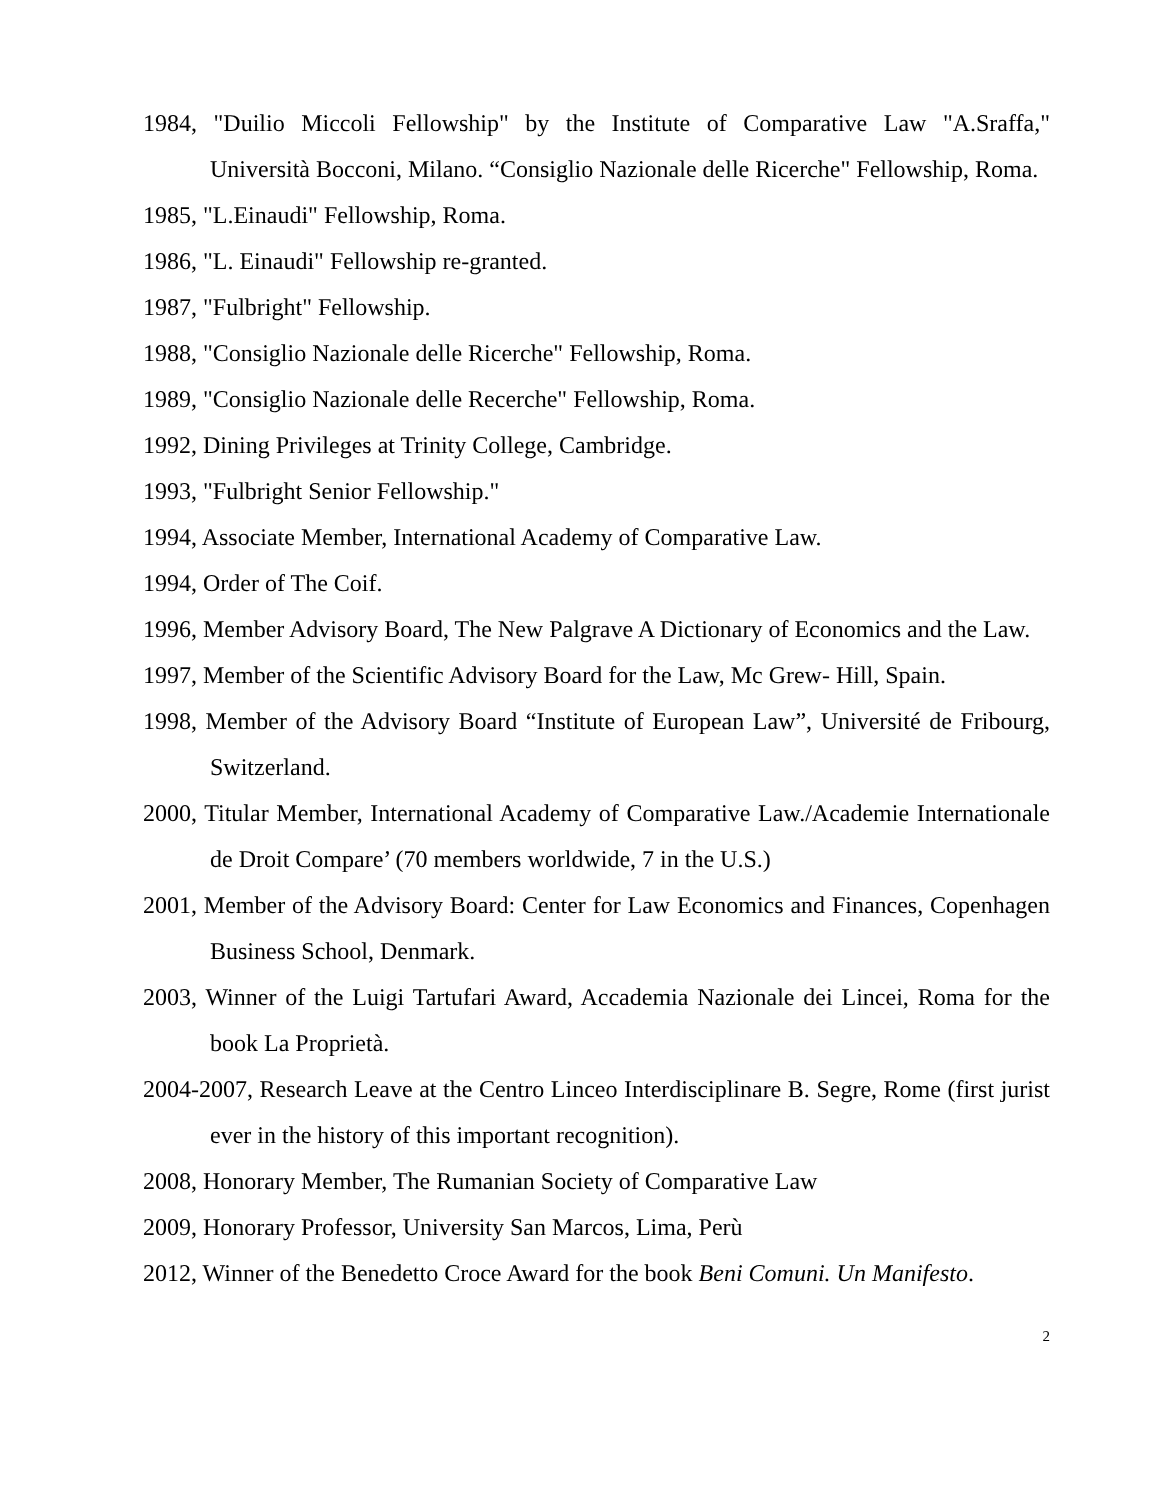1984, "Duilio Miccoli Fellowship" by the Institute of Comparative Law "A.Sraffa," Università Bocconi, Milano. “Consiglio Nazionale delle Ricerche" Fellowship, Roma.
1985, "L.Einaudi" Fellowship, Roma.
1986, "L. Einaudi" Fellowship re-granted.
1987, "Fulbright" Fellowship.
1988, "Consiglio Nazionale delle Ricerche" Fellowship, Roma.
1989, "Consiglio Nazionale delle Recerche" Fellowship, Roma.
1992, Dining Privileges at Trinity College, Cambridge.
1993, "Fulbright Senior Fellowship."
1994, Associate Member, International Academy of Comparative Law.
1994, Order of The Coif.
1996, Member Advisory Board, The New Palgrave A Dictionary of Economics and the Law.
1997, Member of the Scientific Advisory Board for the Law, Mc Grew- Hill, Spain.
1998, Member of the Advisory Board “Institute of European Law”, Université de Fribourg, Switzerland.
2000, Titular Member, International Academy of Comparative Law./Academie Internationale de Droit Compare’ (70 members worldwide, 7 in the U.S.)
2001, Member of the Advisory Board: Center for Law Economics and Finances, Copenhagen Business School, Denmark.
2003, Winner of the Luigi Tartufari Award, Accademia Nazionale dei Lincei, Roma for the book La Proprietà.
2004-2007, Research Leave at the Centro Linceo Interdisciplinare B. Segre, Rome (first jurist ever in the history of this important recognition).
2008, Honorary Member, The Rumanian Society of Comparative Law
2009, Honorary Professor, University San Marcos, Lima, Perù
2012, Winner of the Benedetto Croce Award for the book Beni Comuni. Un Manifesto.
2